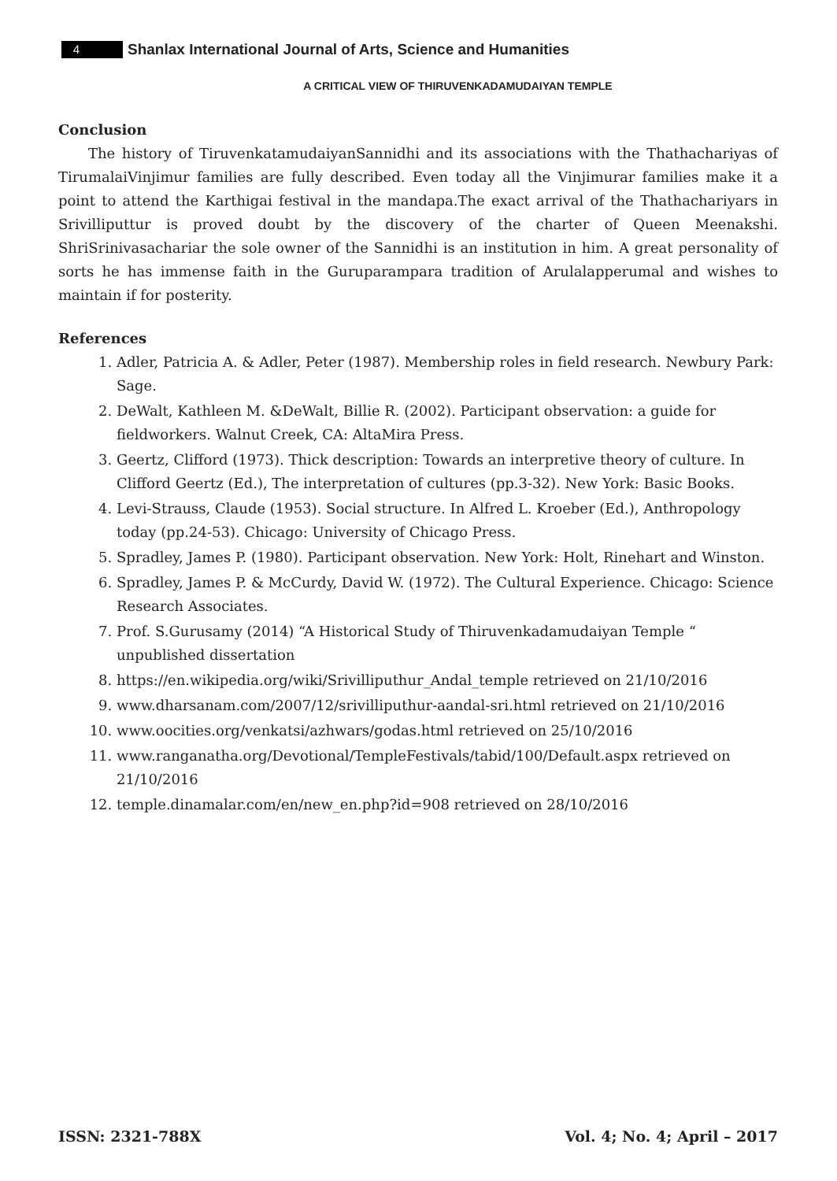4
Shanlax International Journal of Arts, Science and Humanities
A CRITICAL VIEW OF THIRUVENKADAMUDAIYAN TEMPLE
Conclusion
The history of TiruvenkatamudaiyanSannidhi and its associations with the Thathachariyas of TirumalaiVinjimur families are fully described. Even today all the Vinjimurar families make it a point to attend the Karthigai festival in the mandapa.The exact arrival of the Thathachariyars in Srivilliputtur is proved doubt by the discovery of the charter of Queen Meenakshi. ShriSrinivasachariar the sole owner of the Sannidhi is an institution in him. A great personality of sorts he has immense faith in the Guruparampara tradition of Arulalapperumal and wishes to maintain if for posterity.
References
1. Adler, Patricia A. & Adler, Peter (1987). Membership roles in field research. Newbury Park: Sage.
2. DeWalt, Kathleen M. &DeWalt, Billie R. (2002). Participant observation: a guide for fieldworkers. Walnut Creek, CA: AltaMira Press.
3. Geertz, Clifford (1973). Thick description: Towards an interpretive theory of culture. In Clifford Geertz (Ed.), The interpretation of cultures (pp.3-32). New York: Basic Books.
4. Levi-Strauss, Claude (1953). Social structure. In Alfred L. Kroeber (Ed.), Anthropology today (pp.24-53). Chicago: University of Chicago Press.
5. Spradley, James P. (1980). Participant observation. New York: Holt, Rinehart and Winston.
6. Spradley, James P. & McCurdy, David W. (1972). The Cultural Experience. Chicago: Science Research Associates.
7. Prof. S.Gurusamy (2014) “A Historical Study of Thiruvenkadamudaiyan Temple “ unpublished dissertation
8. https://en.wikipedia.org/wiki/Srivilliputhur_Andal_temple retrieved on 21/10/2016
9. www.dharsanam.com/2007/12/srivilliputhur-aandal-sri.html retrieved on 21/10/2016
10. www.oocities.org/venkatsi/azhwars/godas.html retrieved on 25/10/2016
11. www.ranganatha.org/Devotional/TempleFestivals/tabid/100/Default.aspx retrieved on 21/10/2016
12. temple.dinamalar.com/en/new_en.php?id=908 retrieved on 28/10/2016
ISSN: 2321-788X Vol. 4; No. 4; April – 2017